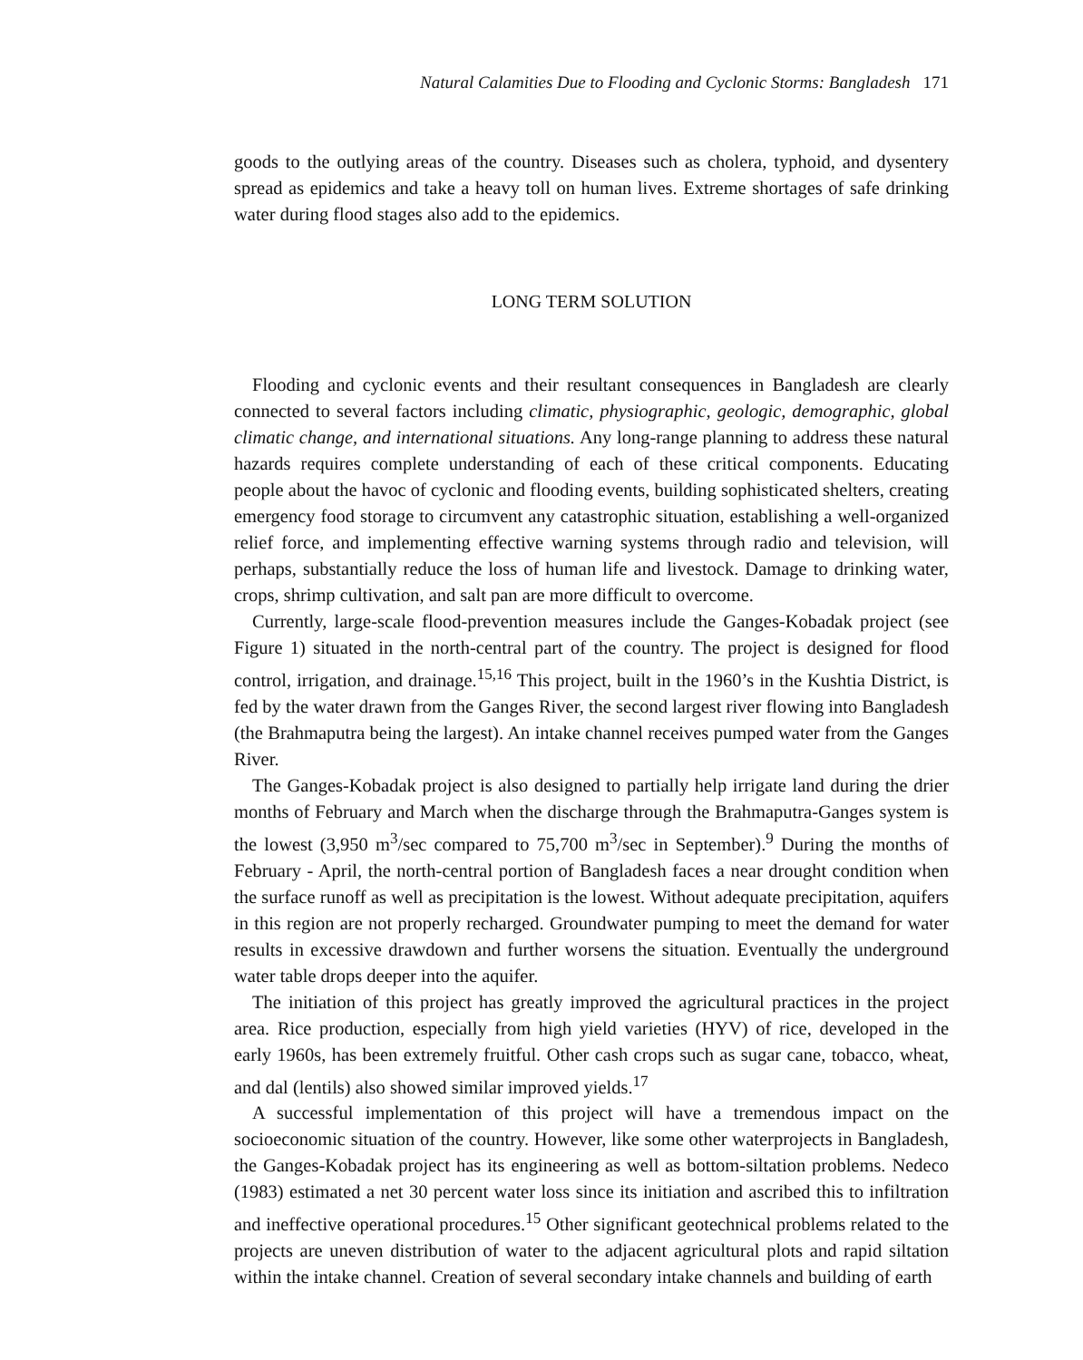Natural Calamities Due to Flooding and Cyclonic Storms: Bangladesh 171
goods to the outlying areas of the country. Diseases such as cholera, typhoid, and dysentery spread as epidemics and take a heavy toll on human lives. Extreme shortages of safe drinking water during flood stages also add to the epidemics.
LONG TERM SOLUTION
Flooding and cyclonic events and their resultant consequences in Bangladesh are clearly connected to several factors including climatic, physiographic, geologic, demographic, global climatic change, and international situations. Any long-range planning to address these natural hazards requires complete understanding of each of these critical components. Educating people about the havoc of cyclonic and flooding events, building sophisticated shelters, creating emergency food storage to circumvent any catastrophic situation, establishing a well-organized relief force, and implementing effective warning systems through radio and television, will perhaps, substantially reduce the loss of human life and livestock. Damage to drinking water, crops, shrimp cultivation, and salt pan are more difficult to overcome.
Currently, large-scale flood-prevention measures include the Ganges-Kobadak project (see Figure 1) situated in the north-central part of the country. The project is designed for flood control, irrigation, and drainage.<sup>15,16</sup> This project, built in the 1960’s in the Kushtia District, is fed by the water drawn from the Ganges River, the second largest river flowing into Bangladesh (the Brahmaputra being the largest). An intake channel receives pumped water from the Ganges River.
The Ganges-Kobadak project is also designed to partially help irrigate land during the drier months of February and March when the discharge through the Brahmaputra-Ganges system is the lowest (3,950 m<sup>3</sup>/sec compared to 75,700 m<sup>3</sup>/sec in September).<sup>9</sup> During the months of February - April, the north-central portion of Bangladesh faces a near drought condition when the surface runoff as well as precipitation is the lowest. Without adequate precipitation, aquifers in this region are not properly recharged. Groundwater pumping to meet the demand for water results in excessive drawdown and further worsens the situation. Eventually the underground water table drops deeper into the aquifer.
The initiation of this project has greatly improved the agricultural practices in the project area. Rice production, especially from high yield varieties (HYV) of rice, developed in the early 1960s, has been extremely fruitful. Other cash crops such as sugar cane, tobacco, wheat, and dal (lentils) also showed similar improved yields.<sup>17</sup>
A successful implementation of this project will have a tremendous impact on the socioeconomic situation of the country. However, like some other waterprojects in Bangladesh, the Ganges-Kobadak project has its engineering as well as bottom-siltation problems. Nedeco (1983) estimated a net 30 percent water loss since its initiation and ascribed this to infiltration and ineffective operational procedures.<sup>15</sup> Other significant geotechnical problems related to the projects are uneven distribution of water to the adjacent agricultural plots and rapid siltation within the intake channel. Creation of several secondary intake channels and building of earth